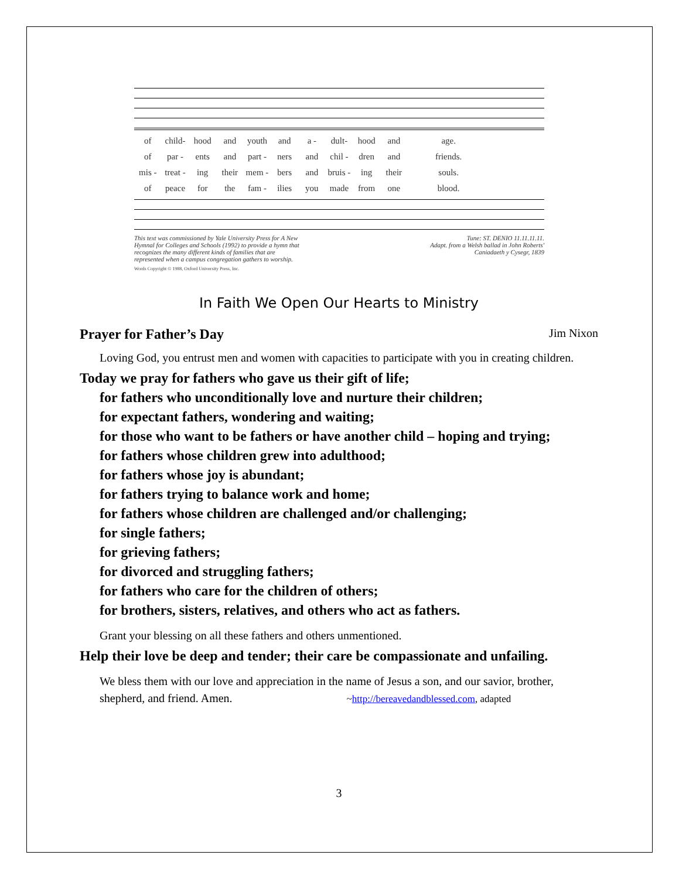of child- hood and youth and a - dult- hood and age.
of par - ents and part - ners and chil - dren and friends.
mis - treat - ing their mem - bers and bruis - ing their souls.
of peace for the fam - ilies you made from one blood.
This text was commissioned by Yale University Press for A New
Hymnal for Colleges and Schools (1992) to provide a hymn that
recognizes the many different kinds of families that are
represented when a campus congregation gathers to worship.
Tune: ST. DENIO 11.11.11.11.
Adapt. from a Welsh ballad in John Roberts'
Caniadaeth y Cysegr, 1839
Words Copyright © 1988, Oxford University Press, Inc.
In Faith We Open Our Hearts to Ministry
Prayer for Father’s Day Jim Nixon
Loving God, you entrust men and women with capacities to participate with you in creating children.
Today we pray for fathers who gave us their gift of life;
for fathers who unconditionally love and nurture their children;
for expectant fathers, wondering and waiting;
for those who want to be fathers or have another child – hoping and trying;
for fathers whose children grew into adulthood;
for fathers whose joy is abundant;
for fathers trying to balance work and home;
for fathers whose children are challenged and/or challenging;
for single fathers;
for grieving fathers;
for divorced and struggling fathers;
for fathers who care for the children of others;
for brothers, sisters, relatives, and others who act as fathers.
Grant your blessing on all these fathers and others unmentioned.
Help their love be deep and tender; their care be compassionate and unfailing.
We bless them with our love and appreciation in the name of Jesus a son, and our savior, brother, shepherd, and friend. Amen. ~http://bereavedandblessed.com, adapted
3